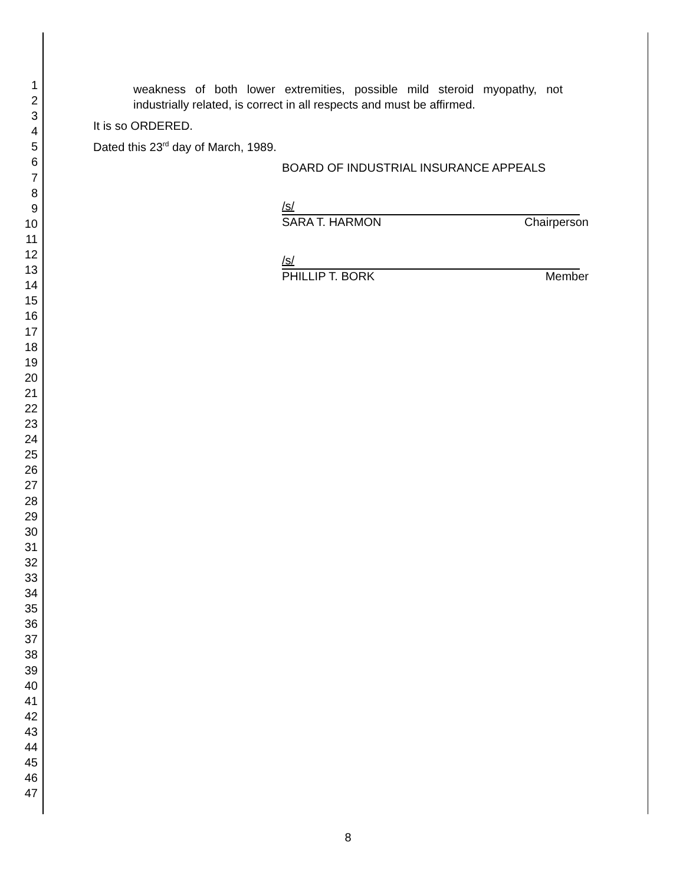1
2
3
4
5
6
7
8
9
10
11
12
13
14
15
16
17
18
19
20
21
22
23
24
25
26
27
28
29
30
31
32
33
34
35
36
37
38
39
40
41
42
43
44
45
46
47
weakness of both lower extremities, possible mild steroid myopathy, not industrially related, is correct in all respects and must be affirmed.
It is so ORDERED.
Dated this 23<sup>rd</sup> day of March, 1989.
BOARD OF INDUSTRIAL INSURANCE APPEALS
/s/
SARA T. HARMON Chairperson
/s/
PHILLIP T. BORK Member
8